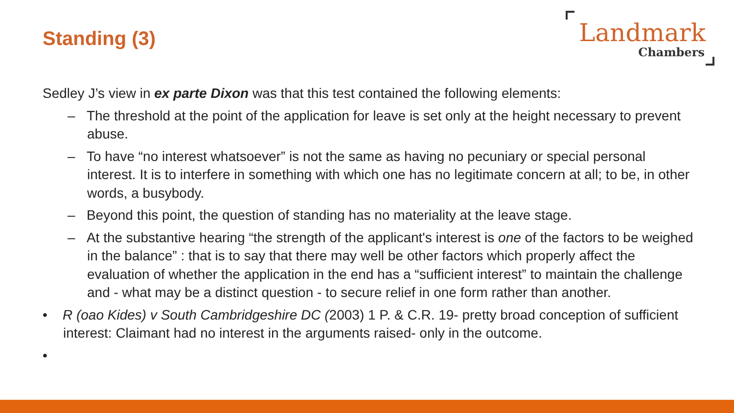Standing (3)
Landmark
Chambers
Sedley J’s view in ex parte Dixon was that this test contained the following elements:
– The threshold at the point of the application for leave is set only at the height necessary to prevent abuse.
– To have “no interest whatsoever” is not the same as having no pecuniary or special personal interest. It is to interfere in something with which one has no legitimate concern at all; to be, in other words, a busybody.
– Beyond this point, the question of standing has no materiality at the leave stage.
– At the substantive hearing “the strength of the applicant's interest is one of the factors to be weighed in the balance” : that is to say that there may well be other factors which properly affect the evaluation of whether the application in the end has a “sufficient interest” to maintain the challenge and - what may be a distinct question - to secure relief in one form rather than another.
• R (oao Kides) v South Cambridgeshire DC (2003) 1 P. & C.R. 19- pretty broad conception of sufficient interest: Claimant had no interest in the arguments raised- only in the outcome.
•